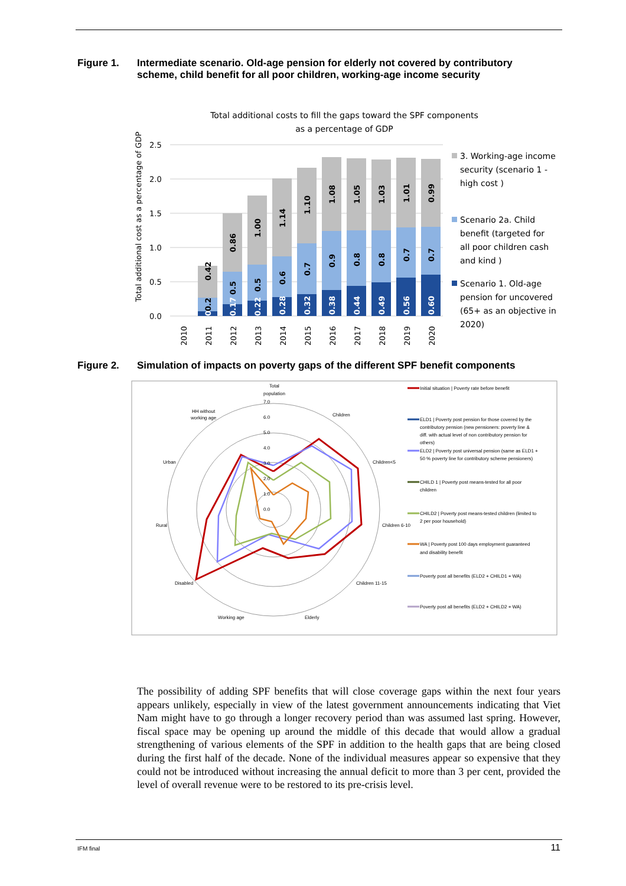Figure 1. Intermediate scenario. Old-age pension for elderly not covered by contributory scheme, child benefit for all poor children, working-age income security
Total additional costs to fill the gaps toward the SPF components
as a percentage of GDP
2.5
2.0
1.5
1.0
0.5
0.0
Total additional cost as a percentage of GDP
0.42
0.86
1.00
1.14
1.10
1.08
1.05
1.03
1.01
0.99
0.2
0.5
0.5
0.6
0.7
0.9
0.8
0.8
0.7
0.7
0
0.17
0.22
0.28
0.32
0.38
0.44
0.49
0.56
0.60
2010
2011
2012
2013
2014
2015
2016
2017
2018
2019
2020
3. Working-age income
security (scenario 1 -
high cost )
Scenario 2a. Child
benefit (targeted for
all poor children cash
and kind )
Scenario 1. Old-age
pension for uncovered
(65+ as an objective in
2020)
Figure 2. Simulation of impacts on poverty gaps of the different SPF benefit components
Total
population
Children
Children<5
Children 6-10
Children 11-15
Elderly
Working age
Disabled
Rural
Urban
HH without
working age
7.0
6.0
5.0
4.0
3.0
2.0
1.0
0.0
Initial situation | Poverty rate before benefit
ELD1 | Poverty post pension for those covered by the
contributory pension (new pensioners: poverty line &
diff. with actual level of non contributory pension for
others)
ELD2 | Poverty post universal pension (same as ELD1 +
50 % poverty line for contributory scheme pensioners)
CHILD 1 | Poverty post means-tested for all poor
children
CHILD2 | Poverty post means-tested children (limited to
2 per poor household)
WA | Poverty post 100 days employment guaranteed
and disability benefit
Poverty post all benefits (ELD2 + CHILD1 + WA)
Poverty post all benefits (ELD2 + CHILD2 + WA)
The possibility of adding SPF benefits that will close coverage gaps within the next four years appears unlikely, especially in view of the latest government announcements indicating that Viet Nam might have to go through a longer recovery period than was assumed last spring. However, fiscal space may be opening up around the middle of this decade that would allow a gradual strengthening of various elements of the SPF in addition to the health gaps that are being closed during the first half of the decade. None of the individual measures appear so expensive that they could not be introduced without increasing the annual deficit to more than 3 per cent, provided the level of overall revenue were to be restored to its pre-crisis level.
IFM final 11